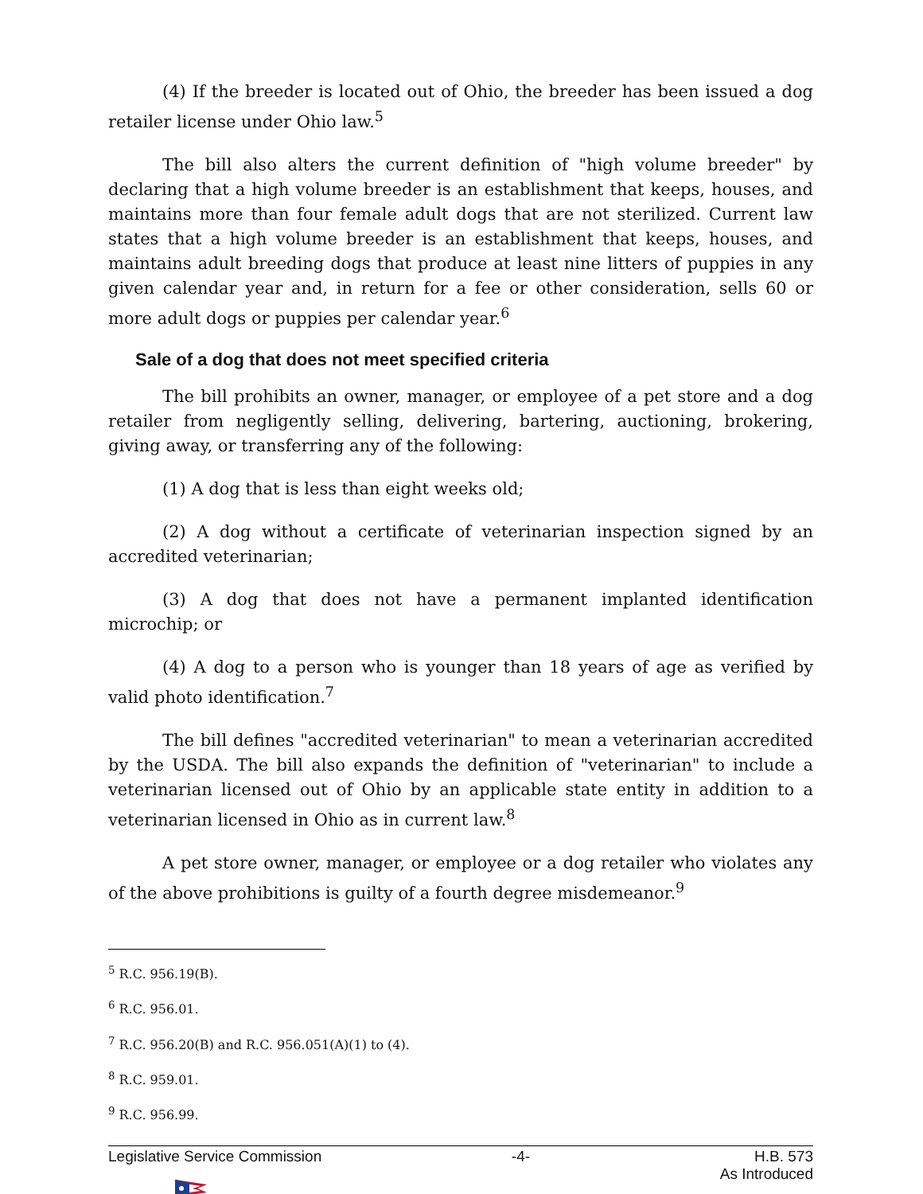(4) If the breeder is located out of Ohio, the breeder has been issued a dog retailer license under Ohio law.<sup>5</sup>
The bill also alters the current definition of "high volume breeder" by declaring that a high volume breeder is an establishment that keeps, houses, and maintains more than four female adult dogs that are not sterilized. Current law states that a high volume breeder is an establishment that keeps, houses, and maintains adult breeding dogs that produce at least nine litters of puppies in any given calendar year and, in return for a fee or other consideration, sells 60 or more adult dogs or puppies per calendar year.<sup>6</sup>
Sale of a dog that does not meet specified criteria
The bill prohibits an owner, manager, or employee of a pet store and a dog retailer from negligently selling, delivering, bartering, auctioning, brokering, giving away, or transferring any of the following:
(1) A dog that is less than eight weeks old;
(2) A dog without a certificate of veterinarian inspection signed by an accredited veterinarian;
(3) A dog that does not have a permanent implanted identification microchip; or
(4) A dog to a person who is younger than 18 years of age as verified by valid photo identification.<sup>7</sup>
The bill defines "accredited veterinarian" to mean a veterinarian accredited by the USDA. The bill also expands the definition of "veterinarian" to include a veterinarian licensed out of Ohio by an applicable state entity in addition to a veterinarian licensed in Ohio as in current law.<sup>8</sup>
A pet store owner, manager, or employee or a dog retailer who violates any of the above prohibitions is guilty of a fourth degree misdemeanor.<sup>9</sup>
<sup>5</sup> R.C. 956.19(B).
<sup>6</sup> R.C. 956.01.
<sup>7</sup> R.C. 956.20(B) and R.C. 956.051(A)(1) to (4).
<sup>8</sup> R.C. 959.01.
<sup>9</sup> R.C. 956.99.
Legislative Service Commission -4- H.B. 573
As Introduced